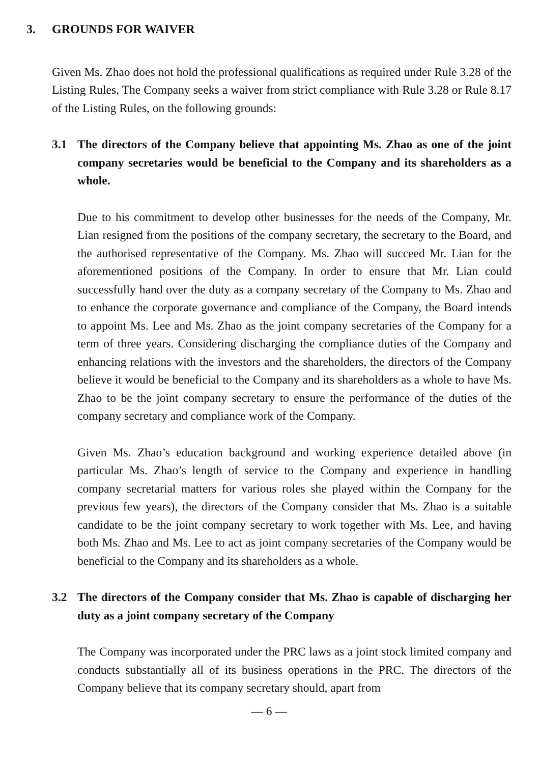3. GROUNDS FOR WAIVER
Given Ms. Zhao does not hold the professional qualifications as required under Rule 3.28 of the Listing Rules, The Company seeks a waiver from strict compliance with Rule 3.28 or Rule 8.17 of the Listing Rules, on the following grounds:
3.1 The directors of the Company believe that appointing Ms. Zhao as one of the joint company secretaries would be beneficial to the Company and its shareholders as a whole.
Due to his commitment to develop other businesses for the needs of the Company, Mr. Lian resigned from the positions of the company secretary, the secretary to the Board, and the authorised representative of the Company. Ms. Zhao will succeed Mr. Lian for the aforementioned positions of the Company. In order to ensure that Mr. Lian could successfully hand over the duty as a company secretary of the Company to Ms. Zhao and to enhance the corporate governance and compliance of the Company, the Board intends to appoint Ms. Lee and Ms. Zhao as the joint company secretaries of the Company for a term of three years. Considering discharging the compliance duties of the Company and enhancing relations with the investors and the shareholders, the directors of the Company believe it would be beneficial to the Company and its shareholders as a whole to have Ms. Zhao to be the joint company secretary to ensure the performance of the duties of the company secretary and compliance work of the Company.
Given Ms. Zhao’s education background and working experience detailed above (in particular Ms. Zhao’s length of service to the Company and experience in handling company secretarial matters for various roles she played within the Company for the previous few years), the directors of the Company consider that Ms. Zhao is a suitable candidate to be the joint company secretary to work together with Ms. Lee, and having both Ms. Zhao and Ms. Lee to act as joint company secretaries of the Company would be beneficial to the Company and its shareholders as a whole.
3.2 The directors of the Company consider that Ms. Zhao is capable of discharging her duty as a joint company secretary of the Company
The Company was incorporated under the PRC laws as a joint stock limited company and conducts substantially all of its business operations in the PRC. The directors of the Company believe that its company secretary should, apart from
— 6 —